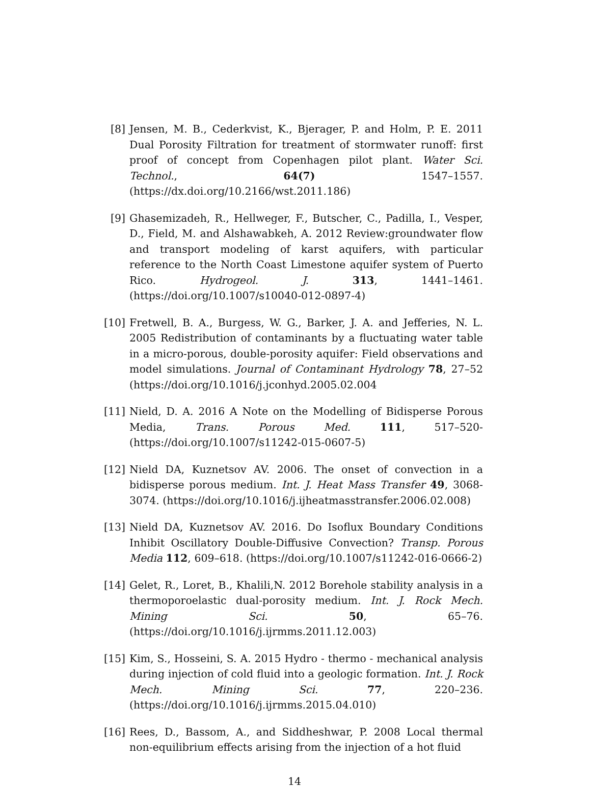[8] Jensen, M. B., Cederkvist, K., Bjerager, P. and Holm, P. E. 2011 Dual Porosity Filtration for treatment of stormwater runoff: first proof of concept from Copenhagen pilot plant. Water Sci. Technol., 64(7) 1547–1557. (https://dx.doi.org/10.2166/wst.2011.186)
[9] Ghasemizadeh, R., Hellweger, F., Butscher, C., Padilla, I., Vesper, D., Field, M. and Alshawabkeh, A. 2012 Review:groundwater flow and transport modeling of karst aquifers, with particular reference to the North Coast Limestone aquifer system of Puerto Rico. Hydrogeol. J. 313, 1441–1461. (https://doi.org/10.1007/s10040-012-0897-4)
[10]
Fretwell, B. A., Burgess, W. G., Barker, J. A. and Jefferies, N. L. 2005 Redistribution of contaminants by a fluctuating water table in a micro-porous, double-porosity aquifer: Field observations and model simulations. Journal of Contaminant Hydrology 78, 27–52 (https://doi.org/10.1016/j.jconhyd.2005.02.004
[11]
Nield, D. A. 2016 A Note on the Modelling of Bidisperse Porous Media, Trans. Porous Med. 111, 517–520- (https://doi.org/10.1007/s11242-015-0607-5)
[12]
Nield DA, Kuznetsov AV. 2006. The onset of convection in a bidisperse porous medium. Int. J. Heat Mass Transfer 49, 3068-3074. (https://doi.org/10.1016/j.ijheatmasstransfer.2006.02.008)
[13]
Nield DA, Kuznetsov AV. 2016. Do Isoflux Boundary Conditions Inhibit Oscillatory Double-Diffusive Convection? Transp. Porous Media 112, 609–618. (https://doi.org/10.1007/s11242-016-0666-2)
[14]
Gelet, R., Loret, B., Khalili,N. 2012 Borehole stability analysis in a thermoporoelastic dual-porosity medium. Int. J. Rock Mech. Mining Sci. 50, 65–76. (https://doi.org/10.1016/j.ijrmms.2011.12.003)
[15]
Kim, S., Hosseini, S. A. 2015 Hydro - thermo - mechanical analysis during injection of cold fluid into a geologic formation. Int. J. Rock Mech. Mining Sci. 77, 220–236. (https://doi.org/10.1016/j.ijrmms.2015.04.010)
[16]
Rees, D., Bassom, A., and Siddheshwar, P. 2008 Local thermal non-equilibrium effects arising from the injection of a hot fluid
14